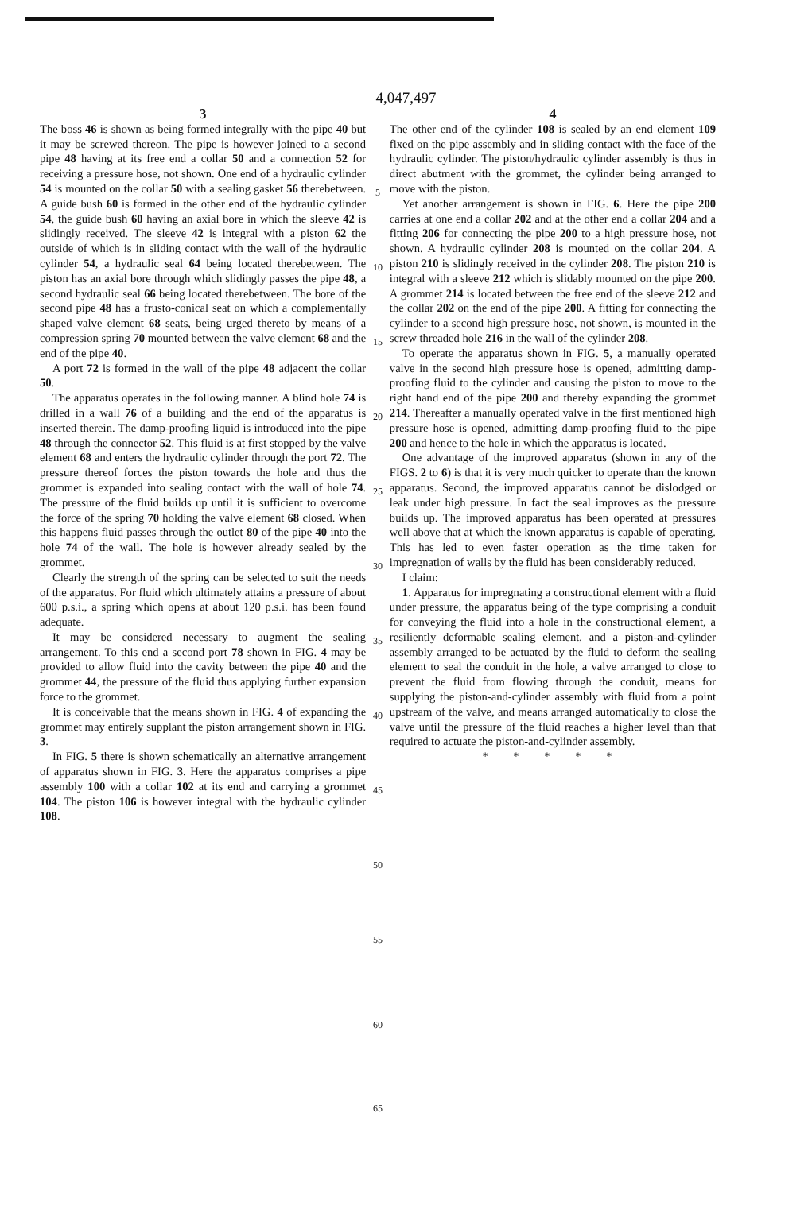4,047,497
3
The boss 46 is shown as being formed integrally with the pipe 40 but it may be screwed thereon. The pipe is however joined to a second pipe 48 having at its free end a collar 50 and a connection 52 for receiving a pressure hose, not shown. One end of a hydraulic cylinder 54 is mounted on the collar 50 with a sealing gasket 56 therebetween. A guide bush 60 is formed in the other end of the hydraulic cylinder 54, the guide bush 60 having an axial bore in which the sleeve 42 is slidingly received. The sleeve 42 is integral with a piston 62 the outside of which is in sliding contact with the wall of the hydraulic cylinder 54, a hydraulic seal 64 being located therebetween. The piston has an axial bore through which slidingly passes the pipe 48, a second hydraulic seal 66 being located therebetween. The bore of the second pipe 48 has a frusto-conical seat on which a complementally shaped valve element 68 seats, being urged thereto by means of a compression spring 70 mounted between the valve element 68 and the end of the pipe 40.
A port 72 is formed in the wall of the pipe 48 adjacent the collar 50.
The apparatus operates in the following manner. A blind hole 74 is drilled in a wall 76 of a building and the end of the apparatus is inserted therein. The damp-proofing liquid is introduced into the pipe 48 through the connector 52. This fluid is at first stopped by the valve element 68 and enters the hydraulic cylinder through the port 72. The pressure thereof forces the piston towards the hole and thus the grommet is expanded into sealing contact with the wall of hole 74. The pressure of the fluid builds up until it is sufficient to overcome the force of the spring 70 holding the valve element 68 closed. When this happens fluid passes through the outlet 80 of the pipe 40 into the hole 74 of the wall. The hole is however already sealed by the grommet.
Clearly the strength of the spring can be selected to suit the needs of the apparatus. For fluid which ultimately attains a pressure of about 600 p.s.i., a spring which opens at about 120 p.s.i. has been found adequate.
It may be considered necessary to augment the sealing arrangement. To this end a second port 78 shown in FIG. 4 may be provided to allow fluid into the cavity between the pipe 40 and the grommet 44, the pressure of the fluid thus applying further expansion force to the grommet.
It is conceivable that the means shown in FIG. 4 of expanding the grommet may entirely supplant the piston arrangement shown in FIG. 3.
In FIG. 5 there is shown schematically an alternative arrangement of apparatus shown in FIG. 3. Here the apparatus comprises a pipe assembly 100 with a collar 102 at its end and carrying a grommet 104. The piston 106 is however integral with the hydraulic cylinder 108.
5
10
15
20
25
30
35
40
45
50
55
4
The other end of the cylinder 108 is sealed by an end element 109 fixed on the pipe assembly and in sliding contact with the face of the hydraulic cylinder. The piston/hydraulic cylinder assembly is thus in direct abutment with the grommet, the cylinder being arranged to move with the piston.
Yet another arrangement is shown in FIG. 6. Here the pipe 200 carries at one end a collar 202 and at the other end a collar 204 and a fitting 206 for connecting the pipe 200 to a high pressure hose, not shown. A hydraulic cylinder 208 is mounted on the collar 204. A piston 210 is slidingly received in the cylinder 208. The piston 210 is integral with a sleeve 212 which is slidably mounted on the pipe 200. A grommet 214 is located between the free end of the sleeve 212 and the collar 202 on the end of the pipe 200. A fitting for connecting the cylinder to a second high pressure hose, not shown, is mounted in the screw threaded hole 216 in the wall of the cylinder 208.
To operate the apparatus shown in FIG. 5, a manually operated valve in the second high pressure hose is opened, admitting damp-proofing fluid to the cylinder and causing the piston to move to the right hand end of the pipe 200 and thereby expanding the grommet 214. Thereafter a manually operated valve in the first mentioned high pressure hose is opened, admitting damp-proofing fluid to the pipe 200 and hence to the hole in which the apparatus is located.
One advantage of the improved apparatus (shown in any of the FIGS. 2 to 6) is that it is very much quicker to operate than the known apparatus. Second, the improved apparatus cannot be dislodged or leak under high pressure. In fact the seal improves as the pressure builds up. The improved apparatus has been operated at pressures well above that at which the known apparatus is capable of operating. This has led to even faster operation as the time taken for impregnation of walls by the fluid has been considerably reduced.
I claim:
1. Apparatus for impregnating a constructional element with a fluid under pressure, the apparatus being of the type comprising a conduit for conveying the fluid into a hole in the constructional element, a resiliently deformable sealing element, and a piston-and-cylinder assembly arranged to be actuated by the fluid to deform the sealing element to seal the conduit in the hole, a valve arranged to close to prevent the fluid from flowing through the conduit, means for supplying the piston-and-cylinder assembly with fluid from a point upstream of the valve, and means arranged automatically to close the valve until the pressure of the fluid reaches a higher level than that required to actuate the piston-and-cylinder assembly.
* * * * *
60
65